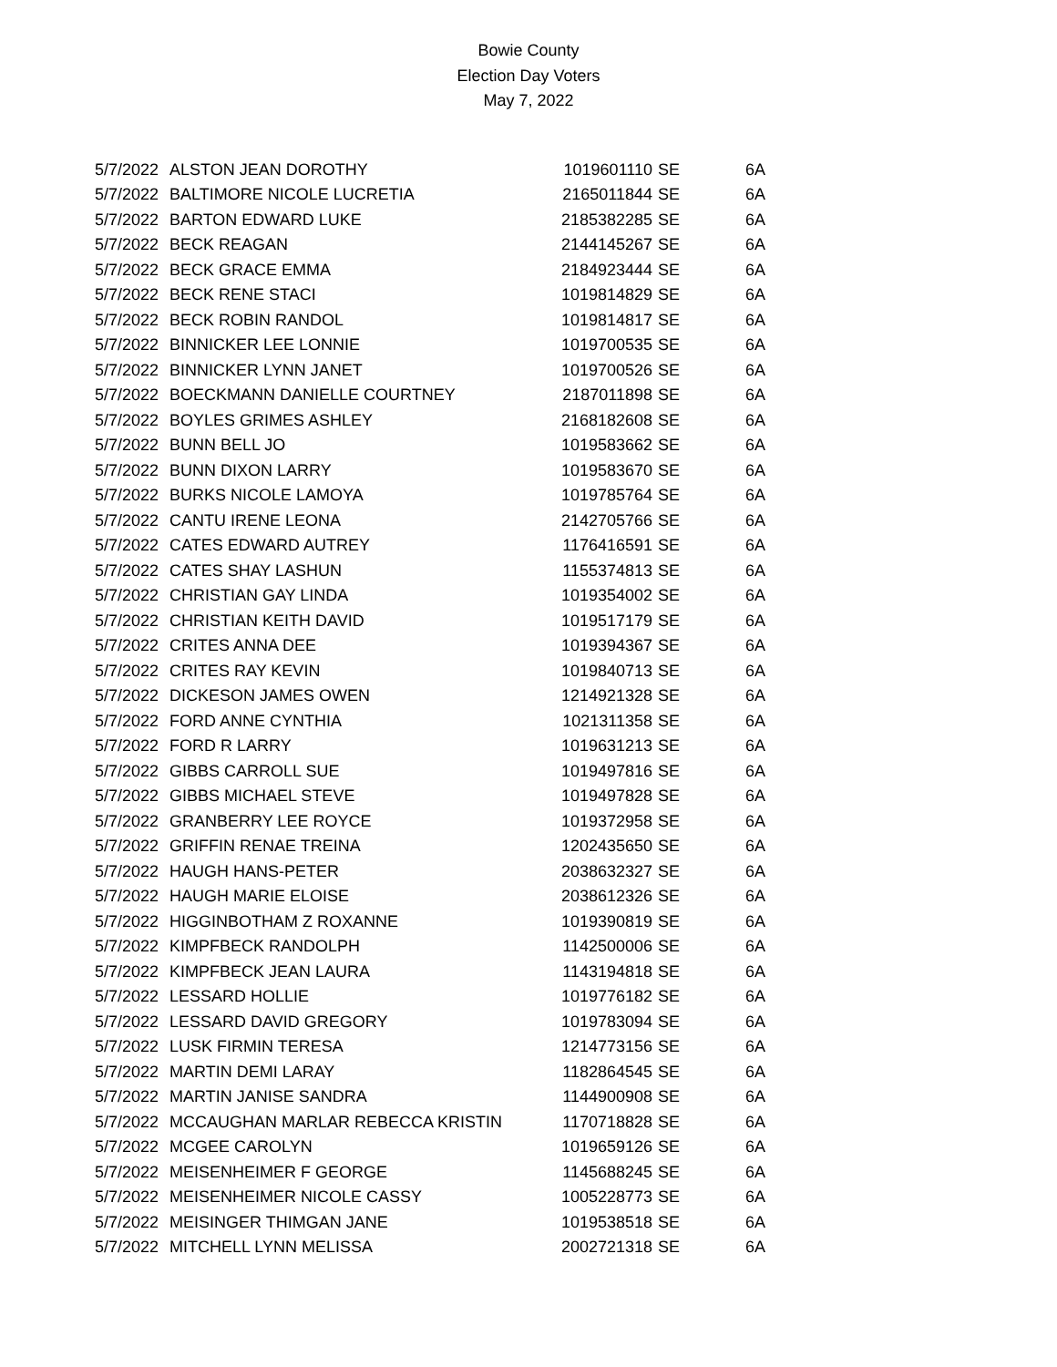Bowie County
Election Day Voters
May 7, 2022
| 5/7/2022 | ALSTON JEAN DOROTHY | 1019601110 | SE | 6A |
| 5/7/2022 | BALTIMORE NICOLE LUCRETIA | 2165011844 | SE | 6A |
| 5/7/2022 | BARTON EDWARD LUKE | 2185382285 | SE | 6A |
| 5/7/2022 | BECK REAGAN | 2144145267 | SE | 6A |
| 5/7/2022 | BECK GRACE EMMA | 2184923444 | SE | 6A |
| 5/7/2022 | BECK RENE STACI | 1019814829 | SE | 6A |
| 5/7/2022 | BECK ROBIN RANDOL | 1019814817 | SE | 6A |
| 5/7/2022 | BINNICKER LEE LONNIE | 1019700535 | SE | 6A |
| 5/7/2022 | BINNICKER LYNN JANET | 1019700526 | SE | 6A |
| 5/7/2022 | BOECKMANN DANIELLE COURTNEY | 2187011898 | SE | 6A |
| 5/7/2022 | BOYLES GRIMES ASHLEY | 2168182608 | SE | 6A |
| 5/7/2022 | BUNN BELL JO | 1019583662 | SE | 6A |
| 5/7/2022 | BUNN DIXON LARRY | 1019583670 | SE | 6A |
| 5/7/2022 | BURKS NICOLE LAMOYA | 1019785764 | SE | 6A |
| 5/7/2022 | CANTU IRENE LEONA | 2142705766 | SE | 6A |
| 5/7/2022 | CATES EDWARD AUTREY | 1176416591 | SE | 6A |
| 5/7/2022 | CATES SHAY LASHUN | 1155374813 | SE | 6A |
| 5/7/2022 | CHRISTIAN GAY LINDA | 1019354002 | SE | 6A |
| 5/7/2022 | CHRISTIAN KEITH DAVID | 1019517179 | SE | 6A |
| 5/7/2022 | CRITES ANNA DEE | 1019394367 | SE | 6A |
| 5/7/2022 | CRITES RAY KEVIN | 1019840713 | SE | 6A |
| 5/7/2022 | DICKESON JAMES OWEN | 1214921328 | SE | 6A |
| 5/7/2022 | FORD ANNE CYNTHIA | 1021311358 | SE | 6A |
| 5/7/2022 | FORD R LARRY | 1019631213 | SE | 6A |
| 5/7/2022 | GIBBS CARROLL SUE | 1019497816 | SE | 6A |
| 5/7/2022 | GIBBS MICHAEL STEVE | 1019497828 | SE | 6A |
| 5/7/2022 | GRANBERRY LEE ROYCE | 1019372958 | SE | 6A |
| 5/7/2022 | GRIFFIN RENAE TREINA | 1202435650 | SE | 6A |
| 5/7/2022 | HAUGH HANS-PETER | 2038632327 | SE | 6A |
| 5/7/2022 | HAUGH MARIE ELOISE | 2038612326 | SE | 6A |
| 5/7/2022 | HIGGINBOTHAM Z ROXANNE | 1019390819 | SE | 6A |
| 5/7/2022 | KIMPFBECK RANDOLPH | 1142500006 | SE | 6A |
| 5/7/2022 | KIMPFBECK JEAN LAURA | 1143194818 | SE | 6A |
| 5/7/2022 | LESSARD HOLLIE | 1019776182 | SE | 6A |
| 5/7/2022 | LESSARD DAVID GREGORY | 1019783094 | SE | 6A |
| 5/7/2022 | LUSK FIRMIN TERESA | 1214773156 | SE | 6A |
| 5/7/2022 | MARTIN DEMI LARAY | 1182864545 | SE | 6A |
| 5/7/2022 | MARTIN JANISE SANDRA | 1144900908 | SE | 6A |
| 5/7/2022 | MCCAUGHAN MARLAR REBECCA KRISTIN | 1170718828 | SE | 6A |
| 5/7/2022 | MCGEE CAROLYN | 1019659126 | SE | 6A |
| 5/7/2022 | MEISENHEIMER F GEORGE | 1145688245 | SE | 6A |
| 5/7/2022 | MEISENHEIMER NICOLE CASSY | 1005228773 | SE | 6A |
| 5/7/2022 | MEISINGER THIMGAN JANE | 1019538518 | SE | 6A |
| 5/7/2022 | MITCHELL LYNN MELISSA | 2002721318 | SE | 6A |